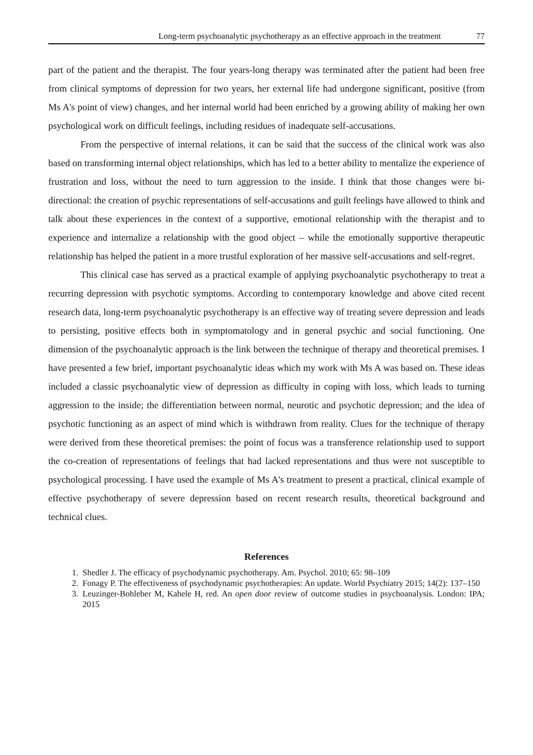Long-term psychoanalytic psychotherapy as an effective approach in the treatment 77
part of the patient and the therapist. The four years-long therapy was terminated after the patient had been free from clinical symptoms of depression for two years, her external life had undergone significant, positive (from Ms A's point of view) changes, and her internal world had been enriched by a growing ability of making her own psychological work on difficult feelings, including residues of inadequate self-accusations.
From the perspective of internal relations, it can be said that the success of the clinical work was also based on transforming internal object relationships, which has led to a better ability to mentalize the experience of frustration and loss, without the need to turn aggression to the inside. I think that those changes were bi-directional: the creation of psychic representations of self-accusations and guilt feelings have allowed to think and talk about these experiences in the context of a supportive, emotional relationship with the therapist and to experience and internalize a relationship with the good object – while the emotionally supportive therapeutic relationship has helped the patient in a more trustful exploration of her massive self-accusations and self-regret.
This clinical case has served as a practical example of applying psychoanalytic psychotherapy to treat a recurring depression with psychotic symptoms. According to contemporary knowledge and above cited recent research data, long-term psychoanalytic psychotherapy is an effective way of treating severe depression and leads to persisting, positive effects both in symptomatology and in general psychic and social functioning. One dimension of the psychoanalytic approach is the link between the technique of therapy and theoretical premises. I have presented a few brief, important psychoanalytic ideas which my work with Ms A was based on. These ideas included a classic psychoanalytic view of depression as difficulty in coping with loss, which leads to turning aggression to the inside; the differentiation between normal, neurotic and psychotic depression; and the idea of psychotic functioning as an aspect of mind which is withdrawn from reality. Clues for the technique of therapy were derived from these theoretical premises: the point of focus was a transference relationship used to support the co-creation of representations of feelings that had lacked representations and thus were not susceptible to psychological processing. I have used the example of Ms A's treatment to present a practical, clinical example of effective psychotherapy of severe depression based on recent research results, theoretical background and technical clues.
References
1. Shedler J. The efficacy of psychodynamic psychotherapy. Am. Psychol. 2010; 65: 98–109
2. Fonagy P. The effectiveness of psychodynamic psychotherapies: An update. World Psychiatry 2015; 14(2): 137–150
3. Leuzinger-Bohleber M, Kahele H, red. An open door review of outcome studies in psychoanalysis. London: IPA; 2015